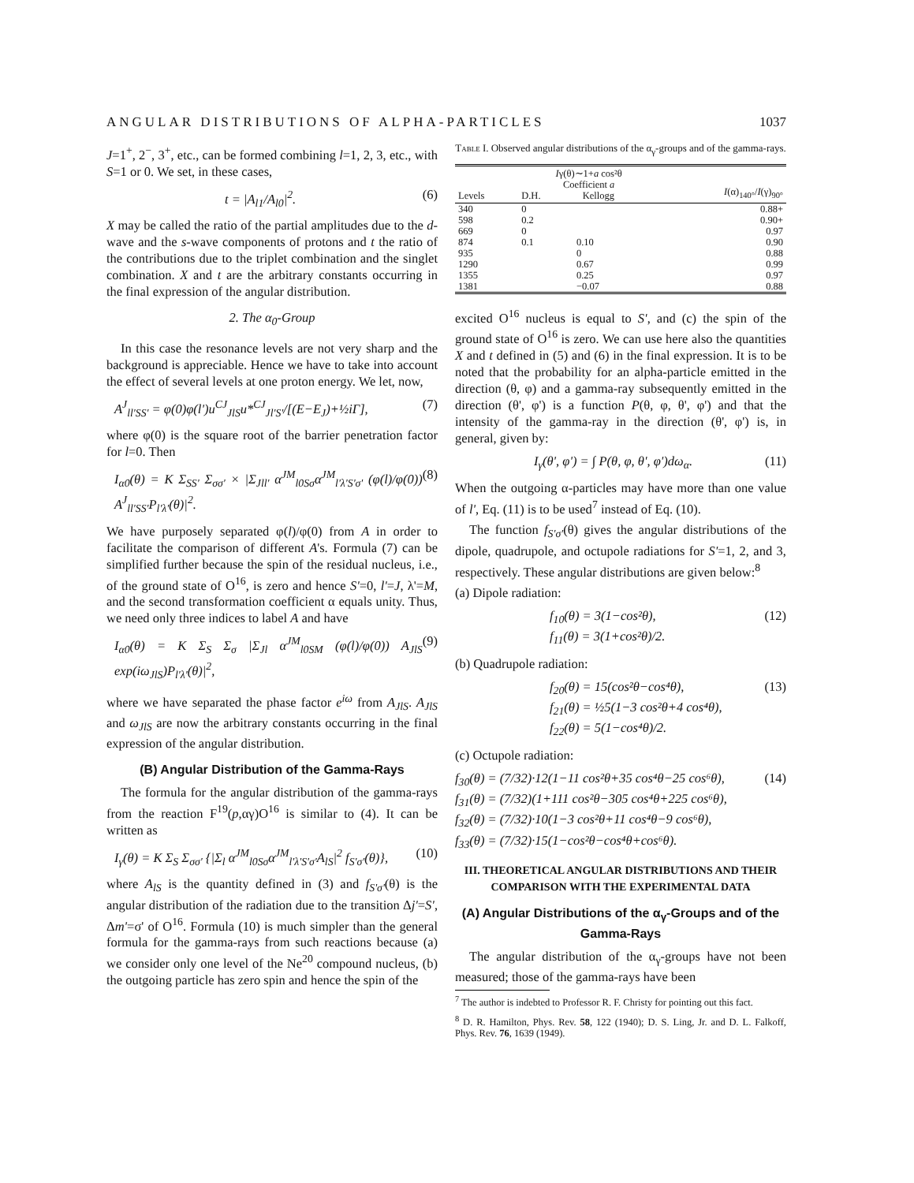ANGULAR DISTRIBUTIONS OF ALPHA-PARTICLES 1037
J=1<sup>+</sup>, 2<sup>−</sup>, 3<sup>+</sup>, etc., can be formed combining l=1, 2, 3, etc., with S=1 or 0. We set, in these cases,
t = |A<sub>l1</sub>/A<sub>l0</sub>|<sup>2</sup>. (6)
X may be called the ratio of the partial amplitudes due to the d-wave and the s-wave components of protons and t the ratio of the contributions due to the triplet combination and the singlet combination. X and t are the arbitrary constants occurring in the final expression of the angular distribution.
2. The α<sub>0</sub>-Group
In this case the resonance levels are not very sharp and the background is appreciable. Hence we have to take into account the effect of several levels at one proton energy. We let, now,
A<sup>J</sup><sub>ll'SS'</sub> = φ(0)φ(l')u<sup>CJ</sup><sub>JlS</sub>u*<sup>CJ</sup><sub>Jl'S'</sub>/[(E−E<sub>J</sub>)+½iΓ], (7)
where φ(0) is the square root of the barrier penetration factor for l=0. Then
I<sub>α0</sub>(θ) = K Σ<sub>SS'</sub> Σ<sub>σσ'</sub> × |Σ<sub>Jll'</sub> α<sup>JM</sup><sub>l0Sσ</sub>α<sup>JM</sup><sub>l'λ'S'σ'</sub> (φ(l)/φ(0)) A<sup>J</sup><sub>ll'SS'</sub>P<sub>l'λ'</sub>(θ)|<sup>2</sup>. (8)
We have purposely separated φ(l)/φ(0) from A in order to facilitate the comparison of different A's. Formula (7) can be simplified further because the spin of the residual nucleus, i.e., of the ground state of O<sup>16</sup>, is zero and hence S'=0, l'=J, λ'=M, and the second transformation coefficient α equals unity. Thus, we need only three indices to label A and have
I<sub>α0</sub>(θ) = K Σ<sub>S</sub> Σ<sub>σ</sub> |Σ<sub>Jl</sub> α<sup>JM</sup><sub>l0SM</sub> (φ(l)/φ(0)) A<sub>JlS</sub> exp(iω<sub>JlS</sub>)P<sub>l'λ'</sub>(θ)|<sup>2</sup>, (9)
where we have separated the phase factor e<sup>iω</sup> from A<sub>JlS</sub>. A<sub>JlS</sub> and ω<sub>JlS</sub> are now the arbitrary constants occurring in the final expression of the angular distribution.
(B) Angular Distribution of the Gamma-Rays
The formula for the angular distribution of the gamma-rays from the reaction F<sup>19</sup>(p,αγ)O<sup>16</sup> is similar to (4). It can be written as
I<sub>γ</sub>(θ) = K Σ<sub>S</sub> Σ<sub>σσ'</sub> {|Σ<sub>l</sub> α<sup>JM</sup><sub>l0Sσ</sub>α<sup>JM</sup><sub>l'λ'S'σ'</sub>A<sub>lS</sub>|<sup>2</sup> f<sub>S'σ'</sub>(θ)}, (10)
where A<sub>lS</sub> is the quantity defined in (3) and f<sub>S'σ'</sub>(θ) is the angular distribution of the radiation due to the transition Δj'=S', Δm'=σ' of O<sup>16</sup>. Formula (10) is much simpler than the general formula for the gamma-rays from such reactions because (a) we consider only one level of the Ne<sup>20</sup> compound nucleus, (b) the outgoing particle has zero spin and hence the spin of the
Table I. Observed angular distributions of the α<sub>γ</sub>-groups and of the gamma-rays.
| Levels | I γ(θ)∼1+ a cos²θ Coefficient a D.H. Kellogg | | I (α)<sub>140°</sub>/ I (γ)<sub>90°</sub> |
| --- | --- | --- | --- |
| 340 | 0 | | 0.88+ |
| 598 | 0.2 | | 0.90+ |
| 669 | 0 | | 0.97 |
| 874 | 0.1 | 0.10 | 0.90 |
| 935 | | 0 | 0.88 |
| 1290 | | 0.67 | 0.99 |
| 1355 | | 0.25 | 0.97 |
| 1381 | | −0.07 | 0.88 |
excited O<sup>16</sup> nucleus is equal to S', and (c) the spin of the ground state of O<sup>16</sup> is zero. We can use here also the quantities X and t defined in (5) and (6) in the final expression. It is to be noted that the probability for an alpha-particle emitted in the direction (θ, φ) and a gamma-ray subsequently emitted in the direction (θ', φ') is a function P(θ, φ, θ', φ') and that the intensity of the gamma-ray in the direction (θ', φ') is, in general, given by:
I<sub>γ</sub>(θ', φ') = ∫ P(θ, φ, θ', φ')dω<sub>α</sub>. (11)
When the outgoing α-particles may have more than one value of l', Eq. (11) is to be used<sup>7</sup> instead of Eq. (10).
The function f<sub>S'σ'</sub>(θ) gives the angular distributions of the dipole, quadrupole, and octupole radiations for S'=1, 2, and 3, respectively. These angular distributions are given below:<sup>8</sup>
(a) Dipole radiation:
f<sub>10</sub>(θ) = 3(1−cos²θ),
f<sub>11</sub>(θ) = 3(1+cos²θ)/2. (12)
(b) Quadrupole radiation:
f<sub>20</sub>(θ) = 15(cos²θ−cos⁴θ),
f<sub>21</sub>(θ) = ½5(1−3 cos²θ+4 cos⁴θ),
f<sub>22</sub>(θ) = 5(1−cos⁴θ)/2. (13)
(c) Octupole radiation:
f<sub>30</sub>(θ) = (7/32)·12(1−11 cos²θ+35 cos⁴θ−25 cos⁶θ),
f<sub>31</sub>(θ) = (7/32)(1+111 cos²θ−305 cos⁴θ+225 cos⁶θ),
f<sub>32</sub>(θ) = (7/32)·10(1−3 cos²θ+11 cos⁴θ−9 cos⁶θ),
f<sub>33</sub>(θ) = (7/32)·15(1−cos²θ−cos⁴θ+cos⁶θ). (14)
III. THEORETICAL ANGULAR DISTRIBUTIONS AND THEIR COMPARISON WITH THE EXPERIMENTAL DATA
(A) Angular Distributions of the α<sub>γ</sub>-Groups and of the Gamma-Rays
The angular distribution of the α<sub>γ</sub>-groups have not been measured; those of the gamma-rays have been
<sup>7</sup> The author is indebted to Professor R. F. Christy for pointing out this fact.
<sup>8</sup> D. R. Hamilton, Phys. Rev. 58, 122 (1940); D. S. Ling, Jr. and D. L. Falkoff, Phys. Rev. 76, 1639 (1949).